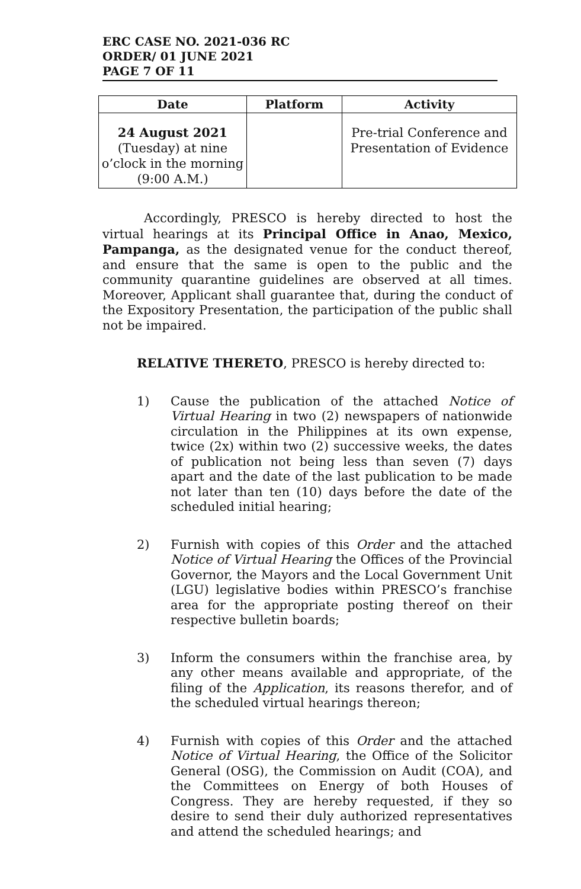ERC CASE NO. 2021-036 RC
ORDER/ 01 JUNE 2021
PAGE 7 OF 11
| Date | Platform | Activity |
| --- | --- | --- |
| 24 August 2021 (Tuesday) at nine o’clock in the morning (9:00 A.M.) | | Pre-trial Conference and Presentation of Evidence |
Accordingly, PRESCO is hereby directed to host the virtual hearings at its Principal Office in Anao, Mexico, Pampanga, as the designated venue for the conduct thereof, and ensure that the same is open to the public and the community quarantine guidelines are observed at all times. Moreover, Applicant shall guarantee that, during the conduct of the Expository Presentation, the participation of the public shall not be impaired.
RELATIVE THERETO, PRESCO is hereby directed to:
1)
Cause the publication of the attached Notice of Virtual Hearing in two (2) newspapers of nationwide circulation in the Philippines at its own expense, twice (2x) within two (2) successive weeks, the dates of publication not being less than seven (7) days apart and the date of the last publication to be made not later than ten (10) days before the date of the scheduled initial hearing;
2)
Furnish with copies of this Order and the attached Notice of Virtual Hearing the Offices of the Provincial Governor, the Mayors and the Local Government Unit (LGU) legislative bodies within PRESCO’s franchise area for the appropriate posting thereof on their respective bulletin boards;
3)
Inform the consumers within the franchise area, by any other means available and appropriate, of the filing of the Application, its reasons therefor, and of the scheduled virtual hearings thereon;
4)
Furnish with copies of this Order and the attached Notice of Virtual Hearing, the Office of the Solicitor General (OSG), the Commission on Audit (COA), and the Committees on Energy of both Houses of Congress. They are hereby requested, if they so desire to send their duly authorized representatives and attend the scheduled hearings; and